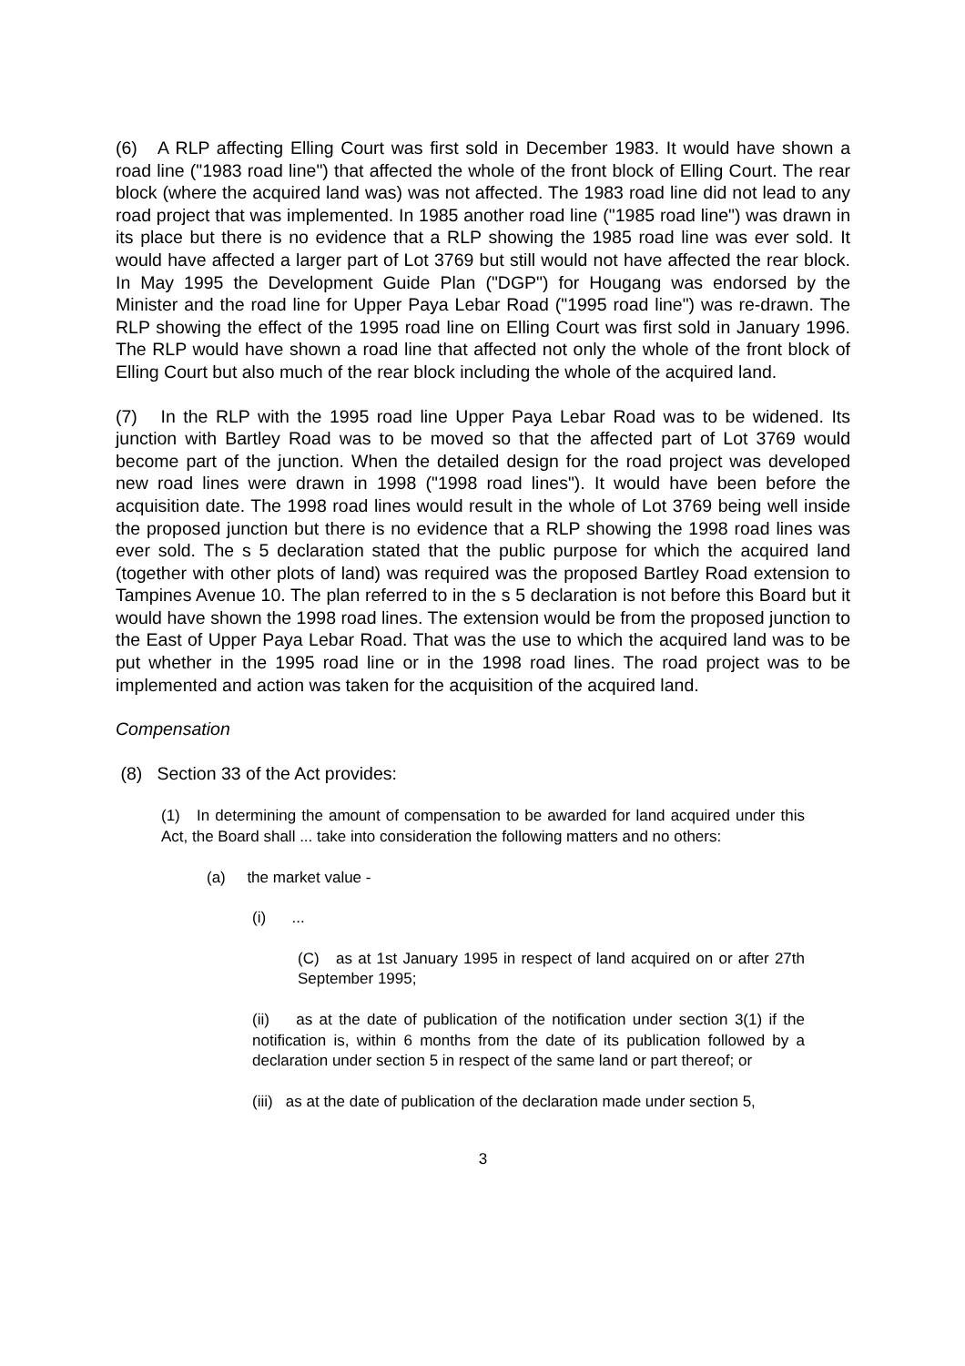(6) A RLP affecting Elling Court was first sold in December 1983. It would have shown a road line ("1983 road line") that affected the whole of the front block of Elling Court. The rear block (where the acquired land was) was not affected. The 1983 road line did not lead to any road project that was implemented. In 1985 another road line ("1985 road line") was drawn in its place but there is no evidence that a RLP showing the 1985 road line was ever sold. It would have affected a larger part of Lot 3769 but still would not have affected the rear block. In May 1995 the Development Guide Plan ("DGP") for Hougang was endorsed by the Minister and the road line for Upper Paya Lebar Road ("1995 road line") was re-drawn. The RLP showing the effect of the 1995 road line on Elling Court was first sold in January 1996. The RLP would have shown a road line that affected not only the whole of the front block of Elling Court but also much of the rear block including the whole of the acquired land.
(7) In the RLP with the 1995 road line Upper Paya Lebar Road was to be widened. Its junction with Bartley Road was to be moved so that the affected part of Lot 3769 would become part of the junction. When the detailed design for the road project was developed new road lines were drawn in 1998 ("1998 road lines"). It would have been before the acquisition date. The 1998 road lines would result in the whole of Lot 3769 being well inside the proposed junction but there is no evidence that a RLP showing the 1998 road lines was ever sold. The s 5 declaration stated that the public purpose for which the acquired land (together with other plots of land) was required was the proposed Bartley Road extension to Tampines Avenue 10. The plan referred to in the s 5 declaration is not before this Board but it would have shown the 1998 road lines. The extension would be from the proposed junction to the East of Upper Paya Lebar Road. That was the use to which the acquired land was to be put whether in the 1995 road line or in the 1998 road lines. The road project was to be implemented and action was taken for the acquisition of the acquired land.
Compensation
(8) Section 33 of the Act provides:
(1) In determining the amount of compensation to be awarded for land acquired under this Act, the Board shall ... take into consideration the following matters and no others:
(a) the market value -
(i) ...
(C) as at 1st January 1995 in respect of land acquired on or after 27th September 1995;
(ii) as at the date of publication of the notification under section 3(1) if the notification is, within 6 months from the date of its publication followed by a declaration under section 5 in respect of the same land or part thereof; or
(iii) as at the date of publication of the declaration made under section 5,
3